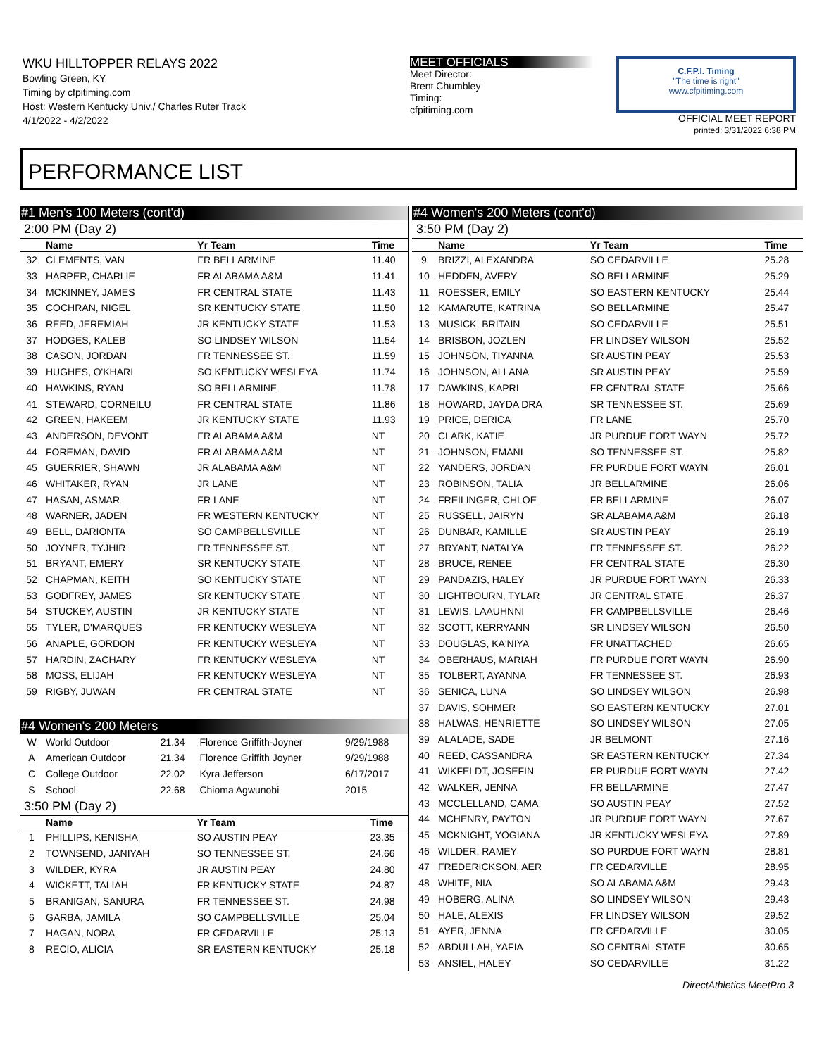WKU HILLTOPPER RELAYS 2022
Bowling Green, KY
Timing by cfpitiming.com
Host: Western Kentucky Univ./ Charles Ruter Track
4/1/2022 - 4/2/2022
MEET OFFICIALS
Meet Director:
Brent Chumbley
Timing:
cfpitiming.com
C.F.P.I. Timing
"The time is right"
www.cfpitiming.com
OFFICIAL MEET REPORT
printed: 3/31/2022 6:38 PM
PERFORMANCE LIST
#1 Men's 100 Meters (cont'd)
2:00 PM (Day 2)
| | Name | Yr Team | Time |
| --- | --- | --- | --- |
| 32 | CLEMENTS, VAN | FR BELLARMINE | 11.40 |
| 33 | HARPER, CHARLIE | FR ALABAMA A&M | 11.41 |
| 34 | MCKINNEY, JAMES | FR CENTRAL STATE | 11.43 |
| 35 | COCHRAN, NIGEL | SR KENTUCKY STATE | 11.50 |
| 36 | REED, JEREMIAH | JR KENTUCKY STATE | 11.53 |
| 37 | HODGES, KALEB | SO LINDSEY WILSON | 11.54 |
| 38 | CASON, JORDAN | FR TENNESSEE ST. | 11.59 |
| 39 | HUGHES, O'KHARI | SO KENTUCKY WESLEYA | 11.74 |
| 40 | HAWKINS, RYAN | SO BELLARMINE | 11.78 |
| 41 | STEWARD, CORNEILU | FR CENTRAL STATE | 11.86 |
| 42 | GREEN, HAKEEM | JR KENTUCKY STATE | 11.93 |
| 43 | ANDERSON, DEVONT | FR ALABAMA A&M | NT |
| 44 | FOREMAN, DAVID | FR ALABAMA A&M | NT |
| 45 | GUERRIER, SHAWN | JR ALABAMA A&M | NT |
| 46 | WHITAKER, RYAN | JR LANE | NT |
| 47 | HASAN, ASMAR | FR LANE | NT |
| 48 | WARNER, JADEN | FR WESTERN KENTUCKY | NT |
| 49 | BELL, DARIONTA | SO CAMPBELLSVILLE | NT |
| 50 | JOYNER, TYJHIR | FR TENNESSEE ST. | NT |
| 51 | BRYANT, EMERY | SR KENTUCKY STATE | NT |
| 52 | CHAPMAN, KEITH | SO KENTUCKY STATE | NT |
| 53 | GODFREY, JAMES | SR KENTUCKY STATE | NT |
| 54 | STUCKEY, AUSTIN | JR KENTUCKY STATE | NT |
| 55 | TYLER, D'MARQUES | FR KENTUCKY WESLEYA | NT |
| 56 | ANAPLE, GORDON | FR KENTUCKY WESLEYA | NT |
| 57 | HARDIN, ZACHARY | FR KENTUCKY WESLEYA | NT |
| 58 | MOSS, ELIJAH | FR KENTUCKY WESLEYA | NT |
| 59 | RIGBY, JUWAN | FR CENTRAL STATE | NT |
#4 Women's 200 Meters
| W | World Outdoor | 21.34 | Florence Griffith-Joyner | 9/29/1988 |
| A | American Outdoor | 21.34 | Florence Griffith Joyner | 9/29/1988 |
| C | College Outdoor | 22.02 | Kyra Jefferson | 6/17/2017 |
| S | School | 22.68 | Chioma Agwunobi | 2015 |
3:50 PM (Day 2)
| | Name | Yr Team | Time |
| --- | --- | --- | --- |
| 1 | PHILLIPS, KENISHA | SO AUSTIN PEAY | 23.35 |
| 2 | TOWNSEND, JANIYAH | SO TENNESSEE ST. | 24.66 |
| 3 | WILDER, KYRA | JR AUSTIN PEAY | 24.80 |
| 4 | WICKETT, TALIAH | FR KENTUCKY STATE | 24.87 |
| 5 | BRANIGAN, SANURA | FR TENNESSEE ST. | 24.98 |
| 6 | GARBA, JAMILA | SO CAMPBELLSVILLE | 25.04 |
| 7 | HAGAN, NORA | FR CEDARVILLE | 25.13 |
| 8 | RECIO, ALICIA | SR EASTERN KENTUCKY | 25.18 |
#4 Women's 200 Meters (cont'd)
3:50 PM (Day 2)
| | Name | Yr Team | Time |
| --- | --- | --- | --- |
| 9 | BRIZZI, ALEXANDRA | SO CEDARVILLE | 25.28 |
| 10 | HEDDEN, AVERY | SO BELLARMINE | 25.29 |
| 11 | ROESSER, EMILY | SO EASTERN KENTUCKY | 25.44 |
| 12 | KAMARUTE, KATRINA | SO BELLARMINE | 25.47 |
| 13 | MUSICK, BRITAIN | SO CEDARVILLE | 25.51 |
| 14 | BRISBON, JOZLEN | FR LINDSEY WILSON | 25.52 |
| 15 | JOHNSON, TIYANNA | SR AUSTIN PEAY | 25.53 |
| 16 | JOHNSON, ALLANA | SR AUSTIN PEAY | 25.59 |
| 17 | DAWKINS, KAPRI | FR CENTRAL STATE | 25.66 |
| 18 | HOWARD, JAYDA DRA | SR TENNESSEE ST. | 25.69 |
| 19 | PRICE, DERICA | FR LANE | 25.70 |
| 20 | CLARK, KATIE | JR PURDUE FORT WAYN | 25.72 |
| 21 | JOHNSON, EMANI | SO TENNESSEE ST. | 25.82 |
| 22 | YANDERS, JORDAN | FR PURDUE FORT WAYN | 26.01 |
| 23 | ROBINSON, TALIA | JR BELLARMINE | 26.06 |
| 24 | FREILINGER, CHLOE | FR BELLARMINE | 26.07 |
| 25 | RUSSELL, JAIRYN | SR ALABAMA A&M | 26.18 |
| 26 | DUNBAR, KAMILLE | SR AUSTIN PEAY | 26.19 |
| 27 | BRYANT, NATALYA | FR TENNESSEE ST. | 26.22 |
| 28 | BRUCE, RENEE | FR CENTRAL STATE | 26.30 |
| 29 | PANDAZIS, HALEY | JR PURDUE FORT WAYN | 26.33 |
| 30 | LIGHTBOURN, TYLAR | JR CENTRAL STATE | 26.37 |
| 31 | LEWIS, LAAUHNNI | FR CAMPBELLSVILLE | 26.46 |
| 32 | SCOTT, KERRYANN | SR LINDSEY WILSON | 26.50 |
| 33 | DOUGLAS, KA'NIYA | FR UNATTACHED | 26.65 |
| 34 | OBERHAUS, MARIAH | FR PURDUE FORT WAYN | 26.90 |
| 35 | TOLBERT, AYANNA | FR TENNESSEE ST. | 26.93 |
| 36 | SENICA, LUNA | SO LINDSEY WILSON | 26.98 |
| 37 | DAVIS, SOHMER | SO EASTERN KENTUCKY | 27.01 |
| 38 | HALWAS, HENRIETTE | SO LINDSEY WILSON | 27.05 |
| 39 | ALALADE, SADE | JR BELMONT | 27.16 |
| 40 | REED, CASSANDRA | SR EASTERN KENTUCKY | 27.34 |
| 41 | WIKFELDT, JOSEFIN | FR PURDUE FORT WAYN | 27.42 |
| 42 | WALKER, JENNA | FR BELLARMINE | 27.47 |
| 43 | MCCLELLAND, CAMA | SO AUSTIN PEAY | 27.52 |
| 44 | MCHENRY, PAYTON | JR PURDUE FORT WAYN | 27.67 |
| 45 | MCKNIGHT, YOGIANA | JR KENTUCKY WESLEYA | 27.89 |
| 46 | WILDER, RAMEY | SO PURDUE FORT WAYN | 28.81 |
| 47 | FREDERICKSON, AER | FR CEDARVILLE | 28.95 |
| 48 | WHITE, NIA | SO ALABAMA A&M | 29.43 |
| 49 | HOBERG, ALINA | SO LINDSEY WILSON | 29.43 |
| 50 | HALE, ALEXIS | FR LINDSEY WILSON | 29.52 |
| 51 | AYER, JENNA | FR CEDARVILLE | 30.05 |
| 52 | ABDULLAH, YAFIA | SO CENTRAL STATE | 30.65 |
| 53 | ANSIEL, HALEY | SO CEDARVILLE | 31.22 |
DirectAthletics MeetPro 3